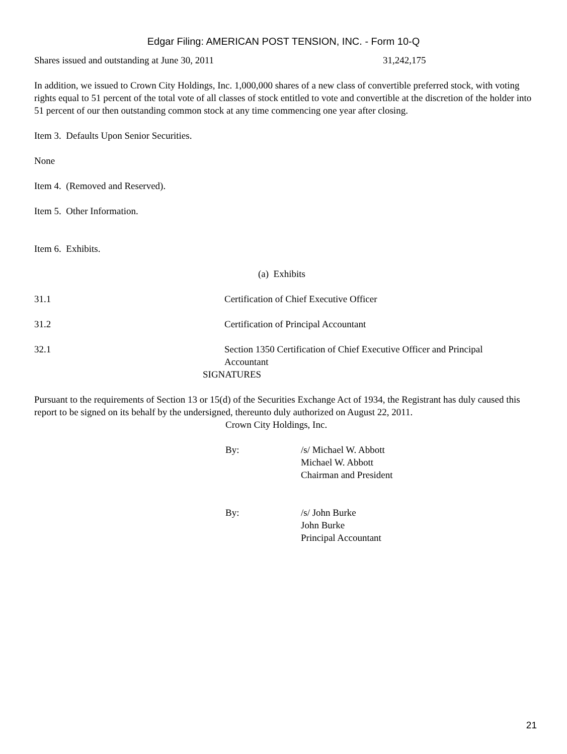Edgar Filing: AMERICAN POST TENSION, INC. - Form 10-Q
| Shares issued and outstanding at June 30, 2011 | 31,242,175 |
In addition, we issued to Crown City Holdings, Inc. 1,000,000 shares of a new class of convertible preferred stock, with voting rights equal to 51 percent of the total vote of all classes of stock entitled to vote and convertible at the discretion of the holder into 51 percent of our then outstanding common stock at any time commencing one year after closing.
Item 3. Defaults Upon Senior Securities.
None
Item 4. (Removed and Reserved).
Item 5. Other Information.
Item 6. Exhibits.
(a) Exhibits
| 31.1 | Certification of Chief Executive Officer |
| 31.2 | Certification of Principal Accountant |
| 32.1 | Section 1350 Certification of Chief Executive Officer and Principal Accountant |
SIGNATURES
Pursuant to the requirements of Section 13 or 15(d) of the Securities Exchange Act of 1934, the Registrant has duly caused this report to be signed on its behalf by the undersigned, thereunto duly authorized on August 22, 2011.
Crown City Holdings, Inc.
| By: | /s/ Michael W. Abbott Michael W. Abbott Chairman and President |
| By: | /s/ John Burke John Burke Principal Accountant |
21